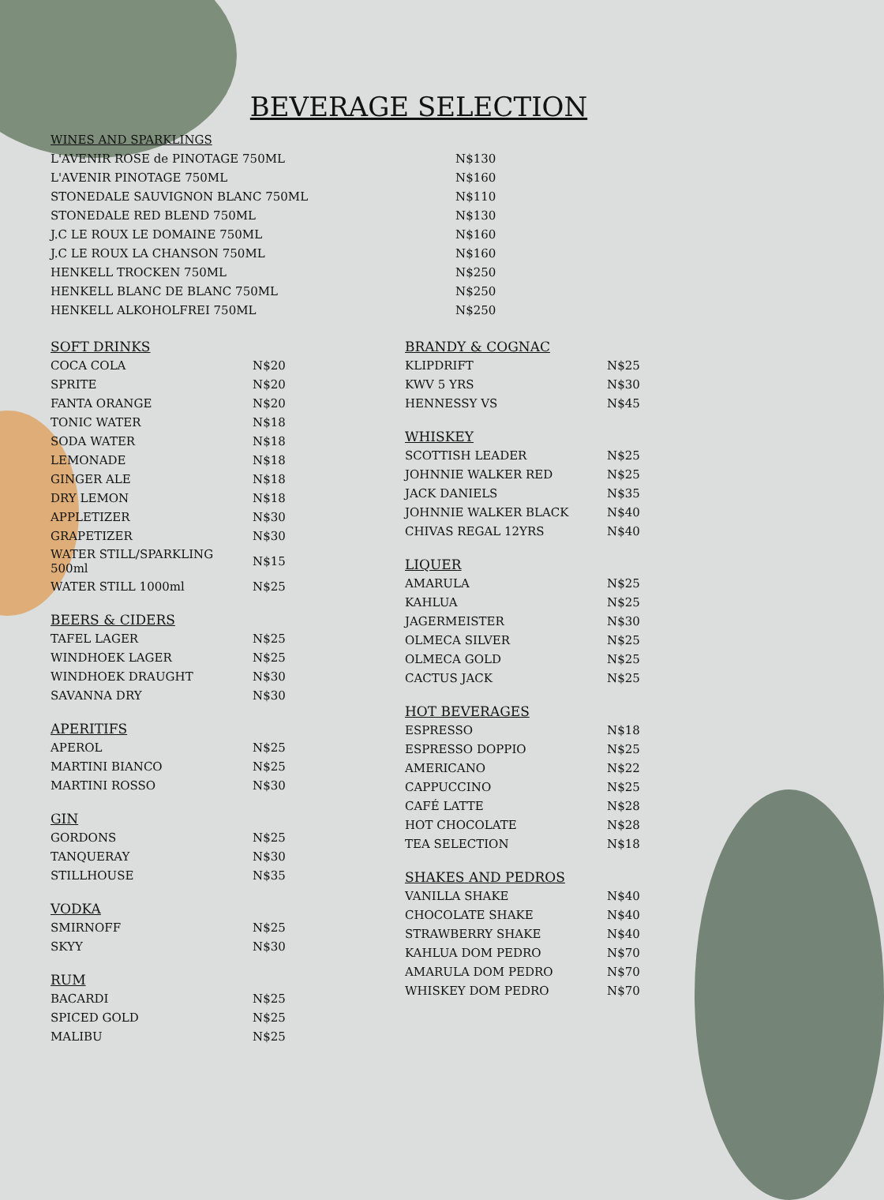BEVERAGE SELECTION
| WINES AND SPARKLINGS | |
| L'AVENIR ROSE de PINOTAGE 750ML | N$130 |
| L'AVENIR PINOTAGE 750ML | N$160 |
| STONEDALE SAUVIGNON BLANC 750ML | N$110 |
| STONEDALE RED BLEND 750ML | N$130 |
| J.C LE ROUX LE DOMAINE 750ML | N$160 |
| J.C LE ROUX LA CHANSON 750ML | N$160 |
| HENKELL TROCKEN 750ML | N$250 |
| HENKELL BLANC DE BLANC 750ML | N$250 |
| HENKELL ALKOHOLFREI 750ML | N$250 |
| SOFT DRINKS | |
| COCA COLA | N$20 |
| SPRITE | N$20 |
| FANTA ORANGE | N$20 |
| TONIC WATER | N$18 |
| SODA WATER | N$18 |
| LEMONADE | N$18 |
| GINGER ALE | N$18 |
| DRY LEMON | N$18 |
| APPLETIZER | N$30 |
| GRAPETIZER | N$30 |
| WATER STILL/SPARKLING 500ml | N$15 |
| WATER STILL 1000ml | N$25 |
| BEERS & CIDERS | |
| TAFEL LAGER | N$25 |
| WINDHOEK LAGER | N$25 |
| WINDHOEK DRAUGHT | N$30 |
| SAVANNA DRY | N$30 |
| APERITIFS | |
| APEROL | N$25 |
| MARTINI BIANCO | N$25 |
| MARTINI ROSSO | N$30 |
| GIN | |
| GORDONS | N$25 |
| TANQUERAY | N$30 |
| STILLHOUSE | N$35 |
| VODKA | |
| SMIRNOFF | N$25 |
| SKYY | N$30 |
| RUM | |
| BACARDI | N$25 |
| SPICED GOLD | N$25 |
| MALIBU | N$25 |
| BRANDY & COGNAC | |
| KLIPDRIFT | N$25 |
| KWV 5 YRS | N$30 |
| HENNESSY VS | N$45 |
| WHISKEY | |
| SCOTTISH LEADER | N$25 |
| JOHNNIE WALKER RED | N$25 |
| JACK DANIELS | N$35 |
| JOHNNIE WALKER BLACK | N$40 |
| CHIVAS REGAL 12YRS | N$40 |
| LIQUER | |
| AMARULA | N$25 |
| KAHLUA | N$25 |
| JAGERMEISTER | N$30 |
| OLMECA SILVER | N$25 |
| OLMECA GOLD | N$25 |
| CACTUS JACK | N$25 |
| HOT BEVERAGES | |
| ESPRESSO | N$18 |
| ESPRESSO DOPPIO | N$25 |
| AMERICANO | N$22 |
| CAPPUCCINO | N$25 |
| CAFÉ LATTE | N$28 |
| HOT CHOCOLATE | N$28 |
| TEA SELECTION | N$18 |
| SHAKES AND PEDROS | |
| VANILLA SHAKE | N$40 |
| CHOCOLATE SHAKE | N$40 |
| STRAWBERRY SHAKE | N$40 |
| KAHLUA DOM PEDRO | N$70 |
| AMARULA DOM PEDRO | N$70 |
| WHISKEY DOM PEDRO | N$70 |